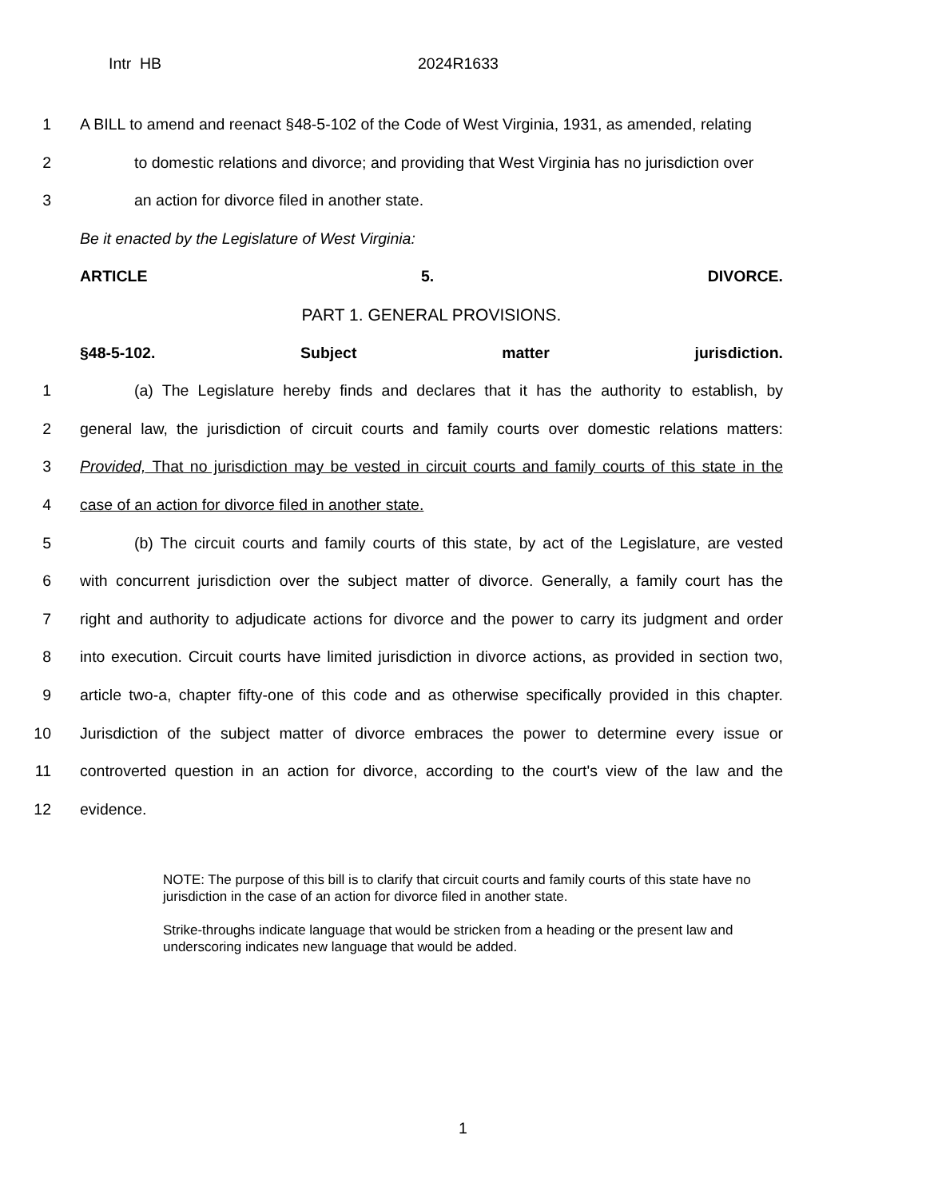Intr HB 2024R1633
1 A BILL to amend and reenact §48-5-102 of the Code of West Virginia, 1931, as amended, relating
2 to domestic relations and divorce; and providing that West Virginia has no jurisdiction over
3 an action for divorce filed in another state.
Be it enacted by the Legislature of West Virginia:
ARTICLE 5. DIVORCE.
PART 1. GENERAL PROVISIONS.
§48-5-102. Subject matter jurisdiction.
1 (a) The Legislature hereby finds and declares that it has the authority to establish, by
2 general law, the jurisdiction of circuit courts and family courts over domestic relations matters:
3 Provided, That no jurisdiction may be vested in circuit courts and family courts of this state in the
4 case of an action for divorce filed in another state.
5 (b) The circuit courts and family courts of this state, by act of the Legislature, are vested
6 with concurrent jurisdiction over the subject matter of divorce. Generally, a family court has the
7 right and authority to adjudicate actions for divorce and the power to carry its judgment and order
8 into execution. Circuit courts have limited jurisdiction in divorce actions, as provided in section two,
9 article two-a, chapter fifty-one of this code and as otherwise specifically provided in this chapter.
10 Jurisdiction of the subject matter of divorce embraces the power to determine every issue or
11 controverted question in an action for divorce, according to the court's view of the law and the
12 evidence.
NOTE: The purpose of this bill is to clarify that circuit courts and family courts of this state have no jurisdiction in the case of an action for divorce filed in another state.
Strike-throughs indicate language that would be stricken from a heading or the present law and underscoring indicates new language that would be added.
1